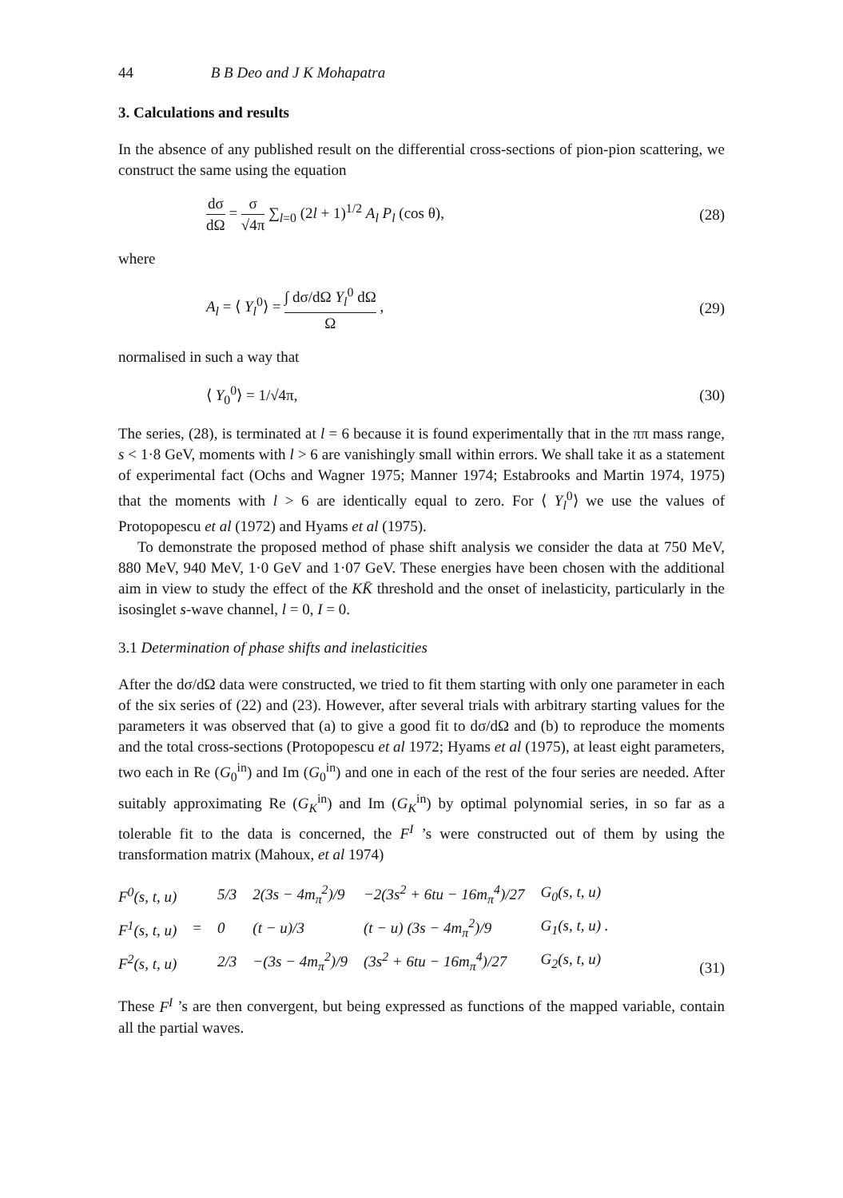44 B B Deo and J K Mohapatra
3. Calculations and results
In the absence of any published result on the differential cross-sections of pion-pion scattering, we construct the same using the equation
dσ dΩ = σ √4π ∑<sub>l=0</sub> (2l + 1)<sup>1/2</sup> A<sub>l</sub> P<sub>l</sub> (cos θ),
(28)
where
A<sub>l</sub> = ⟨ Y<sub>l</sub><sup>0</sup>⟩ = ∫ dσ/dΩ Y<sub>l</sub><sup>0</sup> dΩ Ω ,
(29)
normalised in such a way that
⟨ Y<sub>0</sub><sup>0</sup>⟩ = 1/√4π, (30)
The series, (28), is terminated at l = 6 because it is found experimentally that in the ππ mass range, s < 1·8 GeV, moments with l > 6 are vanishingly small within errors. We shall take it as a statement of experimental fact (Ochs and Wagner 1975; Manner 1974; Estabrooks and Martin 1974, 1975) that the moments with l > 6 are identically equal to zero. For ⟨ Y<sub>l</sub><sup>0</sup>⟩ we use the values of Protopopescu et al (1972) and Hyams et al (1975).
To demonstrate the proposed method of phase shift analysis we consider the data at 750 MeV, 880 MeV, 940 MeV, 1·0 GeV and 1·07 GeV. These energies have been chosen with the additional aim in view to study the effect of the KK̄ threshold and the onset of inelasticity, particularly in the isosinglet s-wave channel, l = 0, I = 0.
3.1 Determination of phase shifts and inelasticities
After the dσ/dΩ data were constructed, we tried to fit them starting with only one parameter in each of the six series of (22) and (23). However, after several trials with arbitrary starting values for the parameters it was observed that (a) to give a good fit to dσ/dΩ and (b) to reproduce the moments and the total cross-sections (Protopopescu et al 1972; Hyams et al (1975), at least eight parameters, two each in Re (G<sub>0</sub><sup>in</sup>) and Im (G<sub>0</sub><sup>in</sup>) and one in each of the rest of the four series are needed. After suitably approximating Re (G<sub>K</sub><sup>in</sup>) and Im (G<sub>K</sub><sup>in</sup>) by optimal polynomial series, in so far as a tolerable fit to the data is concerned, the F<sup>I</sup> ’s were constructed out of them by using the transformation matrix (Mahoux, et al 1974)
| F<sup>0</sup>(s, t, u) | = | 5/3 | 2(3s − 4m<sub>π</sub><sup>2</sup>)/9 | −2(3s<sup>2</sup> + 6tu − 16m<sub>π</sub><sup>4</sup>)/27 | G<sub>0</sub>(s, t, u) |
| F<sup>1</sup>(s, t, u) | | 0 | (t − u)/3 | (t − u) (3s − 4m<sub>π</sub><sup>2</sup>)/9 | G<sub>1</sub>(s, t, u) . |
| F<sup>2</sup>(s, t, u) | | 2/3 | −(3s − 4m<sub>π</sub><sup>2</sup>)/9 | (3s<sup>2</sup> + 6tu − 16m<sub>π</sub><sup>4</sup>)/27 | G<sub>2</sub>(s, t, u) |
(31)
These F<sup>I</sup> ’s are then convergent, but being expressed as functions of the mapped variable, contain all the partial waves.